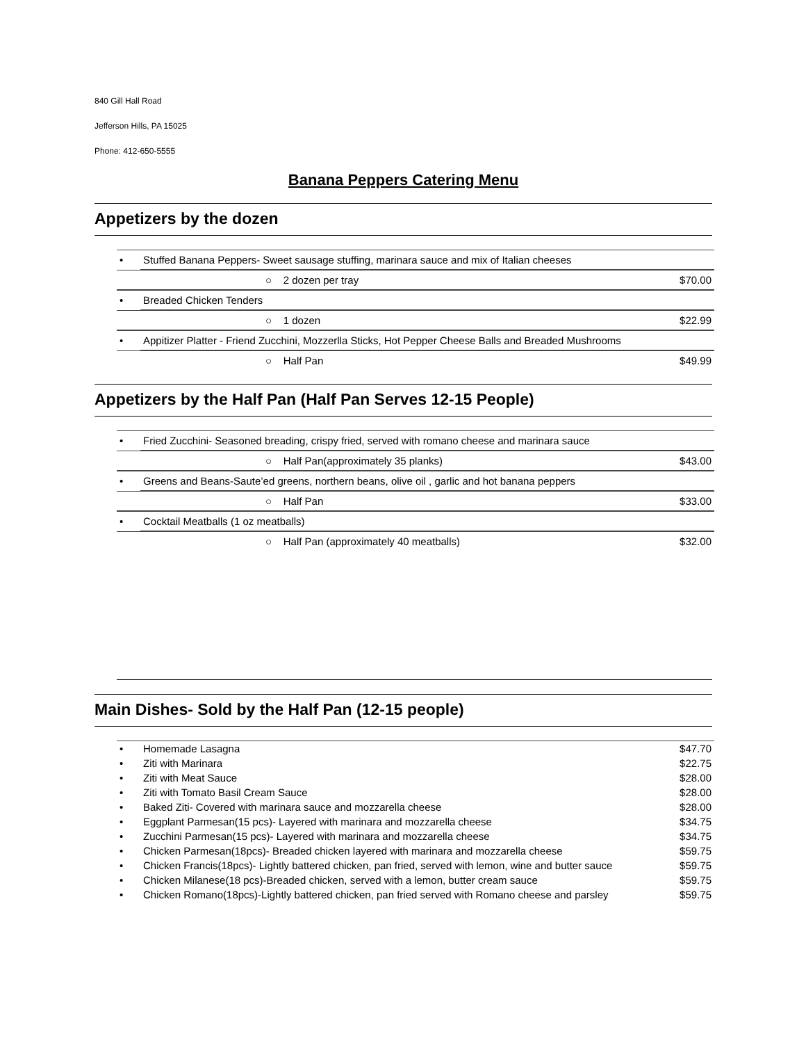840 Gill Hall Road
Jefferson Hills, PA 15025
Phone: 412-650-5555
Banana Peppers Catering Menu
Appetizers by the dozen
| • | Stuffed Banana Peppers- Sweet sausage stuffing, marinara sauce and mix of Italian cheeses | |
| | ○ 2 dozen per tray | $70.00 |
| • | Breaded Chicken Tenders | |
| | ○ 1 dozen | $22.99 |
| • | Appitizer Platter - Friend Zucchini, Mozzerlla Sticks, Hot Pepper Cheese Balls and Breaded Mushrooms | |
| | ○ Half Pan | $49.99 |
Appetizers by the Half Pan (Half Pan Serves 12-15 People)
| • | Fried Zucchini- Seasoned breading, crispy fried, served with romano cheese and marinara sauce | |
| | ○ Half Pan(approximately 35 planks) | $43.00 |
| • | Greens and Beans-Saute’ed greens, northern beans, olive oil , garlic and hot banana peppers | |
| | ○ Half Pan | $33.00 |
| • | Cocktail Meatballs (1 oz meatballs) | |
| | ○ Half Pan (approximately 40 meatballs) | $32.00 |
Main Dishes- Sold by the Half Pan (12-15 people)
| • | Homemade Lasagna | $47.70 |
| • | Ziti with Marinara | $22.75 |
| • | Ziti with Meat Sauce | $28.00 |
| • | Ziti with Tomato Basil Cream Sauce | $28.00 |
| • | Baked Ziti- Covered with marinara sauce and mozzarella cheese | $28.00 |
| • | Eggplant Parmesan(15 pcs)- Layered with marinara and mozzarella cheese | $34.75 |
| • | Zucchini Parmesan(15 pcs)- Layered with marinara and mozzarella cheese | $34.75 |
| • | Chicken Parmesan(18pcs)- Breaded chicken layered with marinara and mozzarella cheese | $59.75 |
| • | Chicken Francis(18pcs)- Lightly battered chicken, pan fried, served with lemon, wine and butter sauce | $59.75 |
| • | Chicken Milanese(18 pcs)-Breaded chicken, served with a lemon, butter cream sauce | $59.75 |
| • | Chicken Romano(18pcs)-Lightly battered chicken, pan fried served with Romano cheese and parsley | $59.75 |